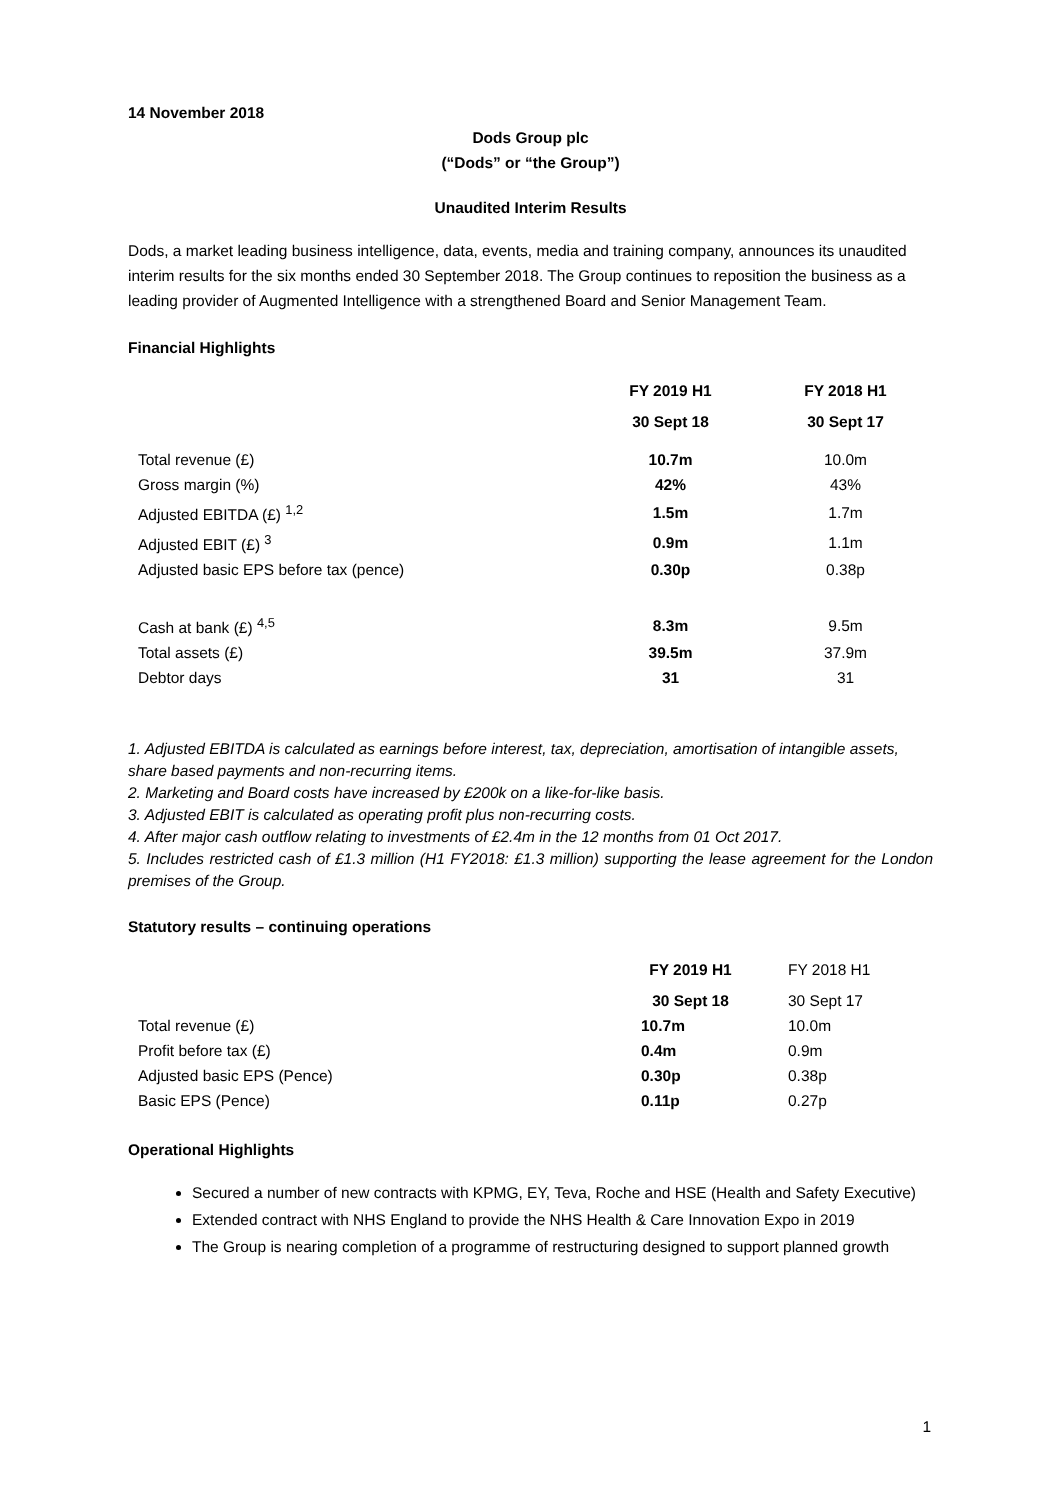14 November 2018
Dods Group plc
(“Dods” or “the Group”)
Unaudited Interim Results
Dods, a market leading business intelligence, data, events, media and training company, announces its unaudited interim results for the six months ended 30 September 2018. The Group continues to reposition the business as a leading provider of Augmented Intelligence with a strengthened Board and Senior Management Team.
Financial Highlights
| | FY 2019 H1 | FY 2018 H1 |
| | 30 Sept 18 | 30 Sept 17 |
| Total revenue (£) | 10.7m | 10.0m |
| Gross margin (%) | 42% | 43% |
| Adjusted EBITDA (£) <sup>1,2</sup> | 1.5m | 1.7m |
| Adjusted EBIT (£) <sup>3</sup> | 0.9m | 1.1m |
| Adjusted basic EPS before tax (pence) | 0.30p | 0.38p |
| Cash at bank (£) <sup>4,5</sup> | 8.3m | 9.5m |
| Total assets (£) | 39.5m | 37.9m |
| Debtor days | 31 | 31 |
1. Adjusted EBITDA is calculated as earnings before interest, tax, depreciation, amortisation of intangible assets, share based payments and non-recurring items.
2. Marketing and Board costs have increased by £200k on a like-for-like basis.
3. Adjusted EBIT is calculated as operating profit plus non-recurring costs.
4. After major cash outflow relating to investments of £2.4m in the 12 months from 01 Oct 2017.
5. Includes restricted cash of £1.3 million (H1 FY2018: £1.3 million) supporting the lease agreement for the London premises of the Group.
Statutory results – continuing operations
| | FY 2019 H1 | FY 2018 H1 |
| | 30 Sept 18 | 30 Sept 17 |
| Total revenue (£) | 10.7m | 10.0m |
| Profit before tax (£) | 0.4m | 0.9m |
| Adjusted basic EPS (Pence) | 0.30p | 0.38p |
| Basic EPS (Pence) | 0.11p | 0.27p |
Operational Highlights
Secured a number of new contracts with KPMG, EY, Teva, Roche and HSE (Health and Safety Executive)
Extended contract with NHS England to provide the NHS Health & Care Innovation Expo in 2019
The Group is nearing completion of a programme of restructuring designed to support planned growth
1